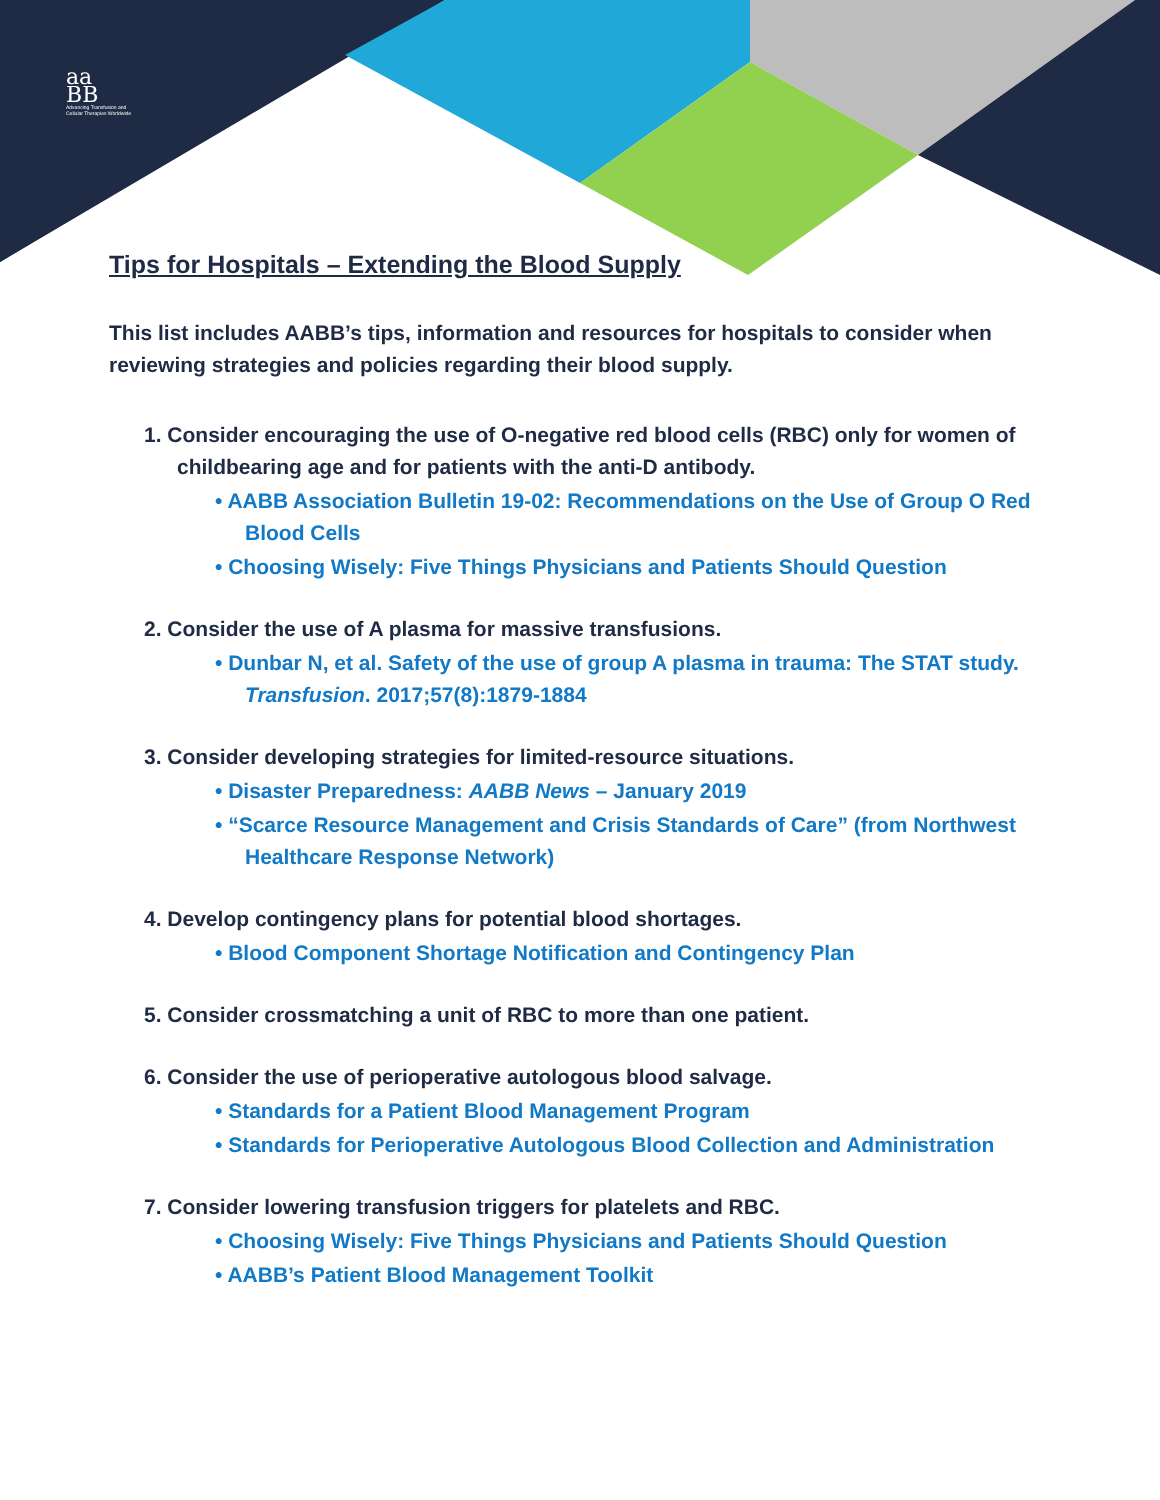aa
BB
Advancing Transfusion and
Cellular Therapies Worldwide
Tips for Hospitals – Extending the Blood Supply
This list includes AABB’s tips, information and resources for hospitals to consider when reviewing strategies and policies regarding their blood supply.
1. Consider encouraging the use of O-negative red blood cells (RBC) only for women of childbearing age and for patients with the anti-D antibody.
• AABB Association Bulletin 19-02: Recommendations on the Use of Group O Red Blood Cells
• Choosing Wisely: Five Things Physicians and Patients Should Question
2. Consider the use of A plasma for massive transfusions.
• Dunbar N, et al. Safety of the use of group A plasma in trauma: The STAT study. Transfusion. 2017;57(8):1879-1884
3. Consider developing strategies for limited-resource situations.
• Disaster Preparedness: AABB News – January 2019
• “Scarce Resource Management and Crisis Standards of Care” (from Northwest Healthcare Response Network)
4. Develop contingency plans for potential blood shortages.
• Blood Component Shortage Notification and Contingency Plan
5. Consider crossmatching a unit of RBC to more than one patient.
6. Consider the use of perioperative autologous blood salvage.
• Standards for a Patient Blood Management Program
• Standards for Perioperative Autologous Blood Collection and Administration
7. Consider lowering transfusion triggers for platelets and RBC.
• Choosing Wisely: Five Things Physicians and Patients Should Question
• AABB’s Patient Blood Management Toolkit